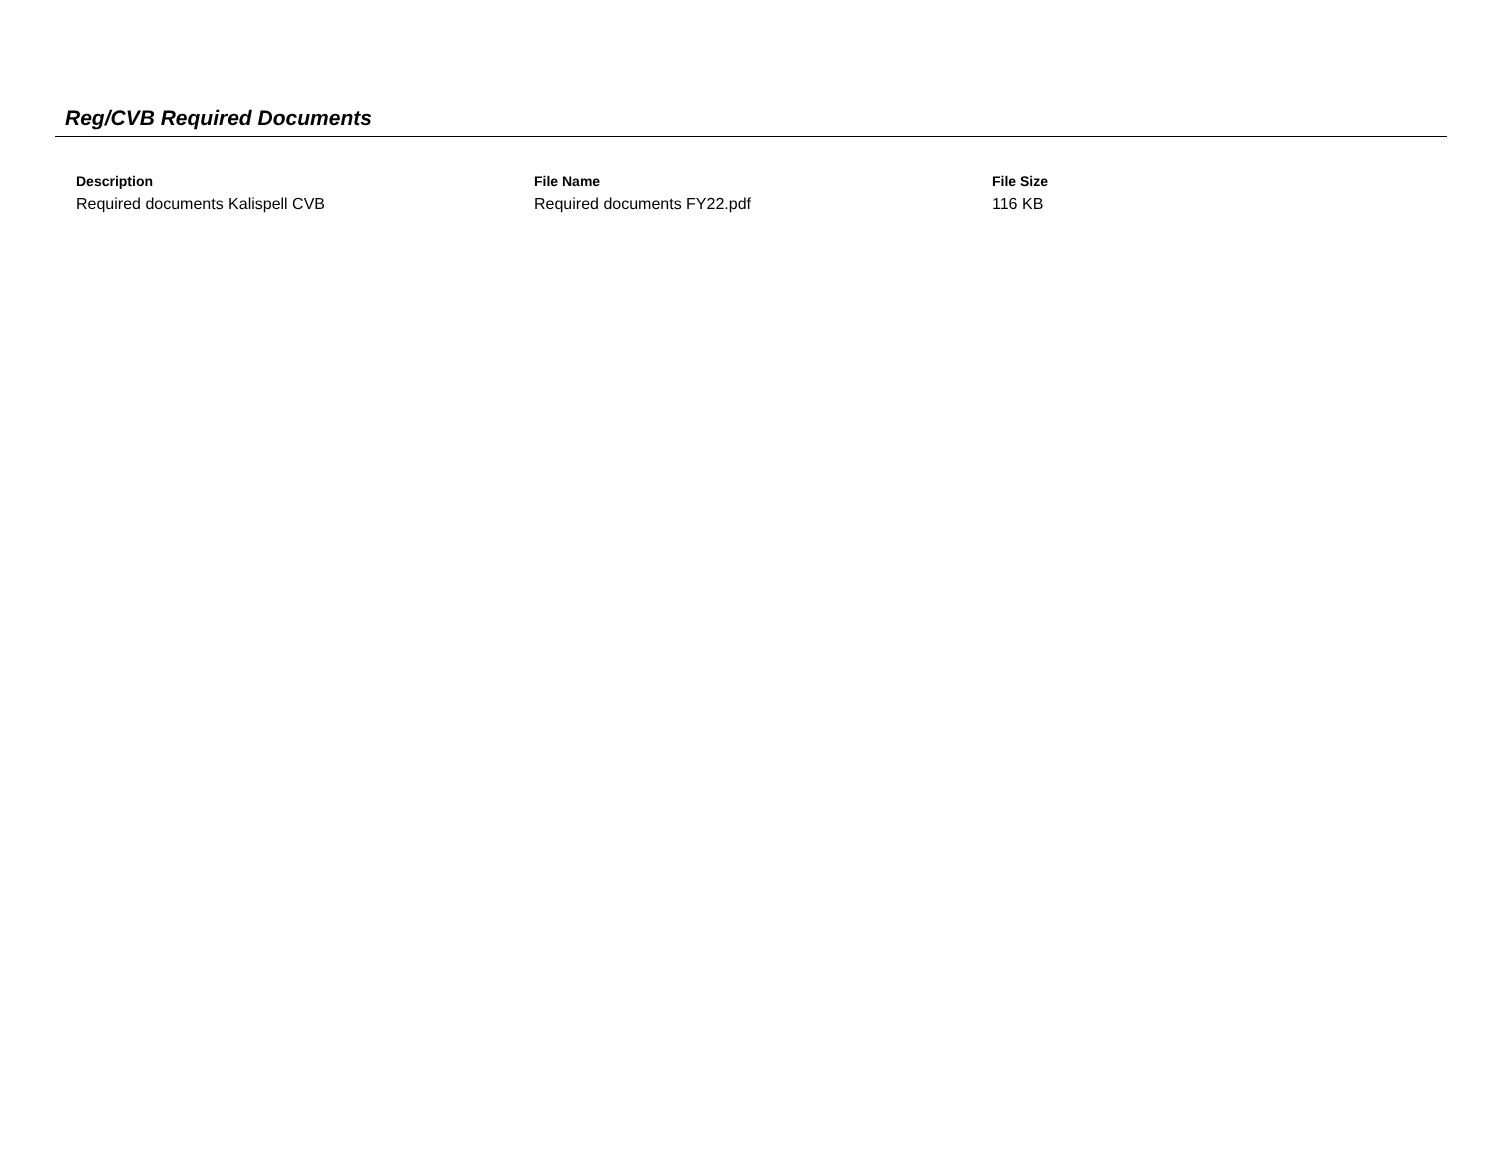Reg/CVB Required Documents
| Description | File Name | File Size |
| --- | --- | --- |
| Required documents Kalispell CVB | Required documents FY22.pdf | 116 KB |